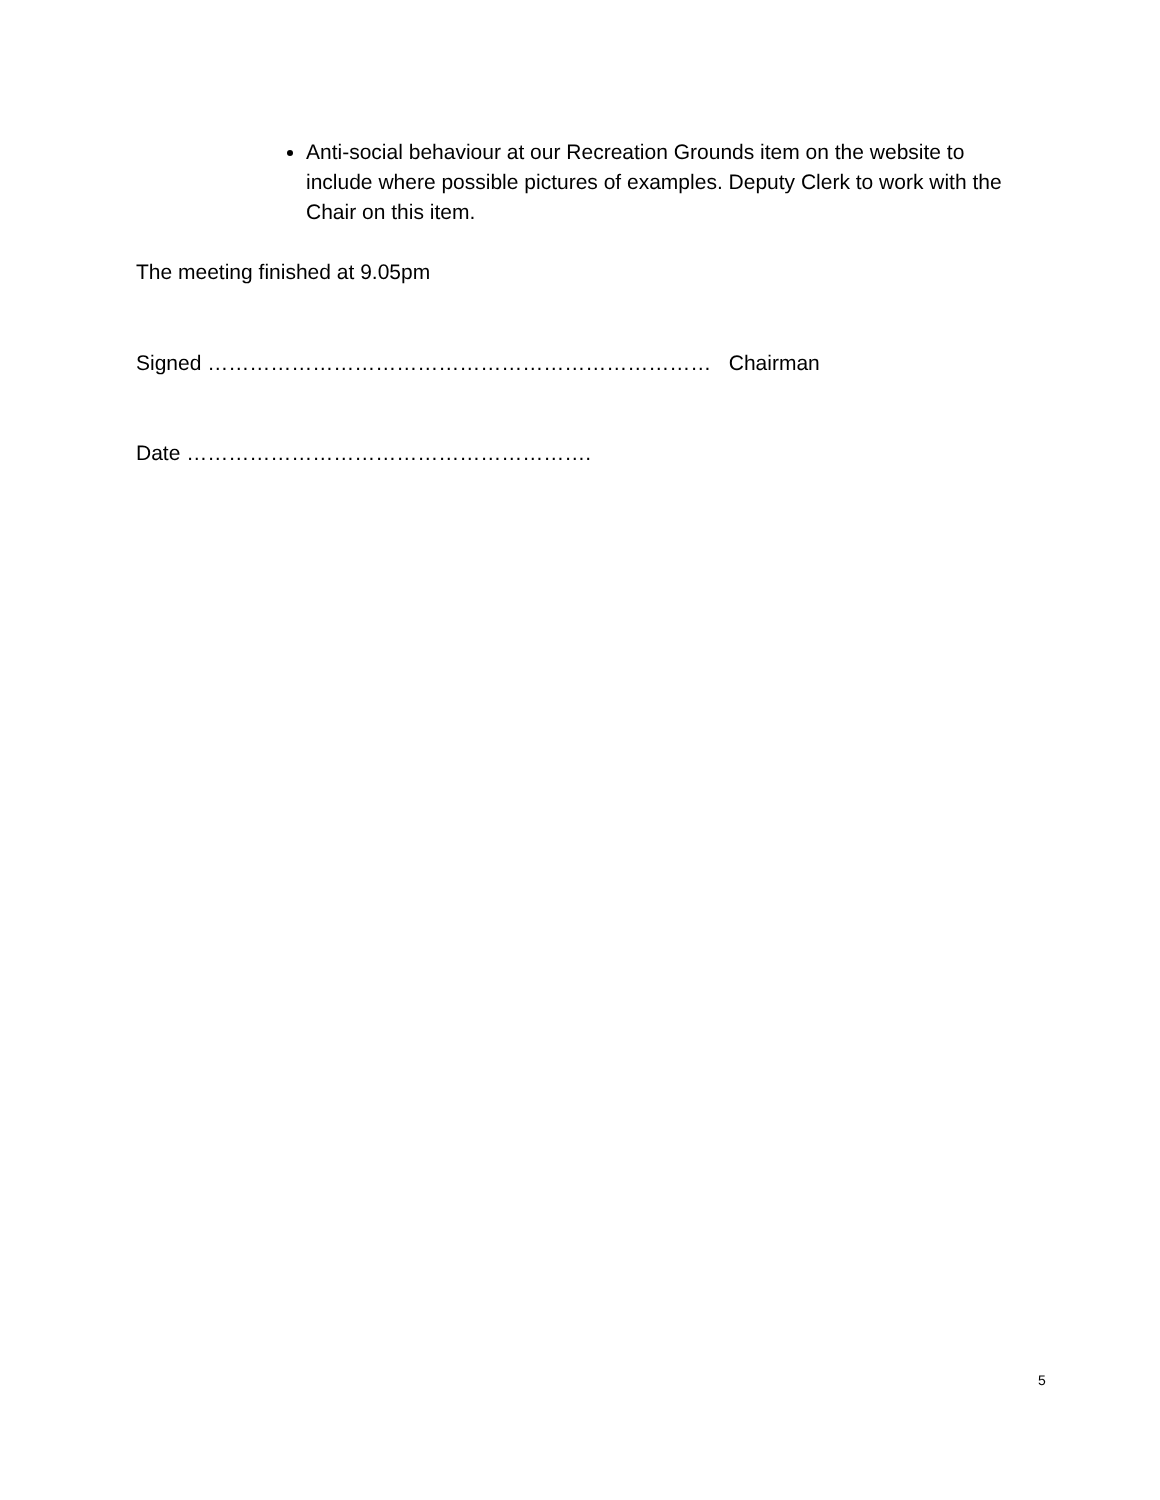Anti-social behaviour at our Recreation Grounds item on the website to include where possible pictures of examples. Deputy Clerk to work with the Chair on this item.
The meeting finished at 9.05pm
Signed ……………………………………………………………… Chairman
Date ………………………………………………….
5